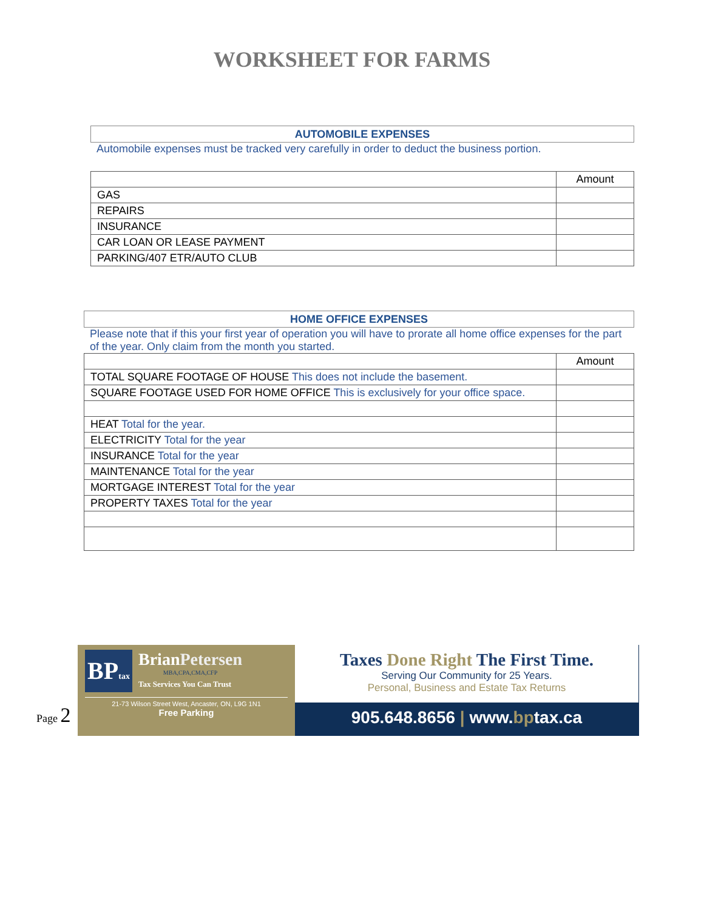WORKSHEET FOR FARMS
AUTOMOBILE EXPENSES
Automobile expenses must be tracked very carefully in order to deduct the business portion.
| | Amount |
| GAS | |
| REPAIRS | |
| INSURANCE | |
| CAR LOAN OR LEASE PAYMENT | |
| PARKING/407 ETR/AUTO CLUB | |
HOME OFFICE EXPENSES
Please note that if this your first year of operation you will have to prorate all home office expenses for the part of the year. Only claim from the month you started.
| | Amount |
| TOTAL SQUARE FOOTAGE OF HOUSE This does not include the basement. | |
| SQUARE FOOTAGE USED FOR HOME OFFICE This is exclusively for your office space. | |
| HEAT Total for the year. | |
| ELECTRICITY Total for the year | |
| INSURANCE Total for the year | |
| MAINTENANCE Total for the year | |
| MORTGAGE INTEREST Total for the year | |
| PROPERTY TAXES Total for the year | |
BPtax
BrianPetersen
MBA,CPA,CMA,CFP
Tax Services You Can Trust
21-73 Wilson Street West, Ancaster, ON, L9G 1N1
Free Parking
Taxes Done Right The First Time.
Serving Our Community for 25 Years.
Personal, Business and Estate Tax Returns
905.648.8656 | www.bptax.ca
Page 2